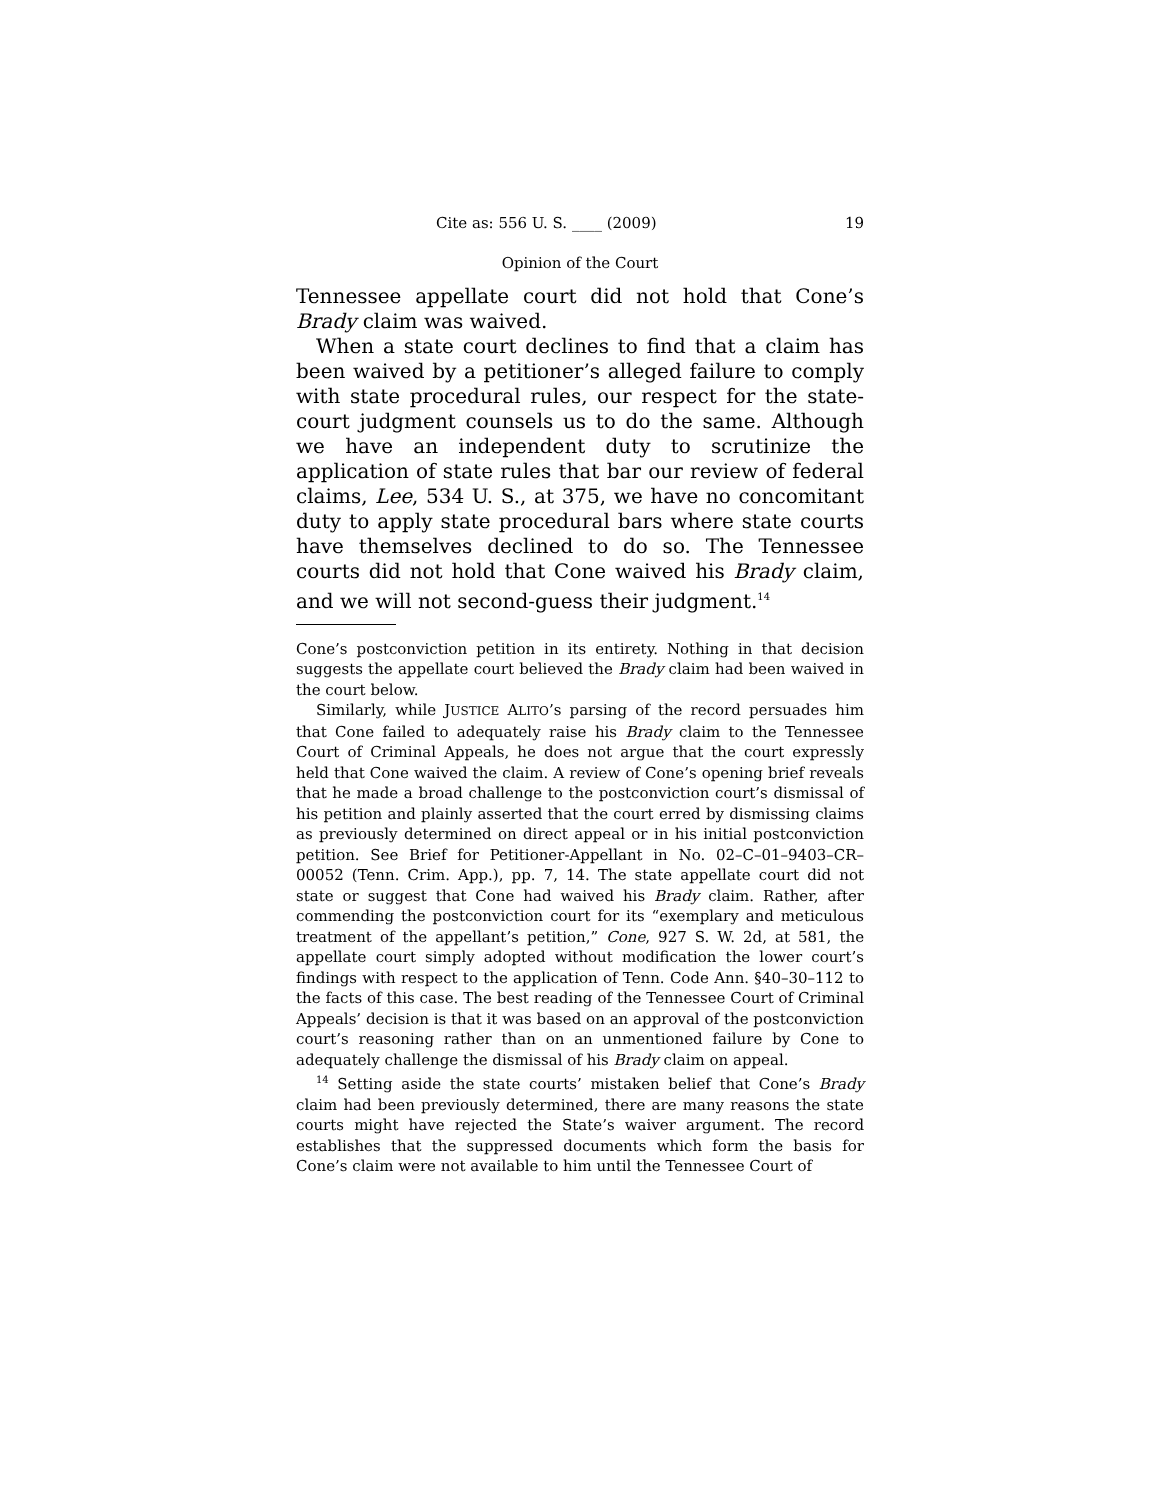Cite as: 556 U. S. ____ (2009) 19
Opinion of the Court
Tennessee appellate court did not hold that Cone’s Brady claim was waived.
When a state court declines to find that a claim has been waived by a petitioner’s alleged failure to comply with state procedural rules, our respect for the state-court judgment counsels us to do the same. Although we have an independent duty to scrutinize the application of state rules that bar our review of federal claims, Lee, 534 U. S., at 375, we have no concomitant duty to apply state procedural bars where state courts have themselves declined to do so. The Tennessee courts did not hold that Cone waived his Brady claim, and we will not second-guess their judgment.<sup>14</sup>
Cone’s postconviction petition in its entirety. Nothing in that decision suggests the appellate court believed the Brady claim had been waived in the court below.
Similarly, while JUSTICE ALITO’s parsing of the record persuades him that Cone failed to adequately raise his Brady claim to the Tennessee Court of Criminal Appeals, he does not argue that the court expressly held that Cone waived the claim. A review of Cone’s opening brief reveals that he made a broad challenge to the postconviction court’s dismissal of his petition and plainly asserted that the court erred by dismissing claims as previously determined on direct appeal or in his initial postconviction petition. See Brief for Petitioner-Appellant in No. 02–C–01–9403–CR–00052 (Tenn. Crim. App.), pp. 7, 14. The state appellate court did not state or suggest that Cone had waived his Brady claim. Rather, after commending the postconviction court for its “exemplary and meticulous treatment of the appellant’s petition,” Cone, 927 S. W. 2d, at 581, the appellate court simply adopted without modification the lower court’s findings with respect to the application of Tenn. Code Ann. §40–30–112 to the facts of this case. The best reading of the Tennessee Court of Criminal Appeals’ decision is that it was based on an approval of the postconviction court’s reasoning rather than on an unmentioned failure by Cone to adequately challenge the dismissal of his Brady claim on appeal.
<sup>14</sup> Setting aside the state courts’ mistaken belief that Cone’s Brady claim had been previously determined, there are many reasons the state courts might have rejected the State’s waiver argument. The record establishes that the suppressed documents which form the basis for Cone’s claim were not available to him until the Tennessee Court of